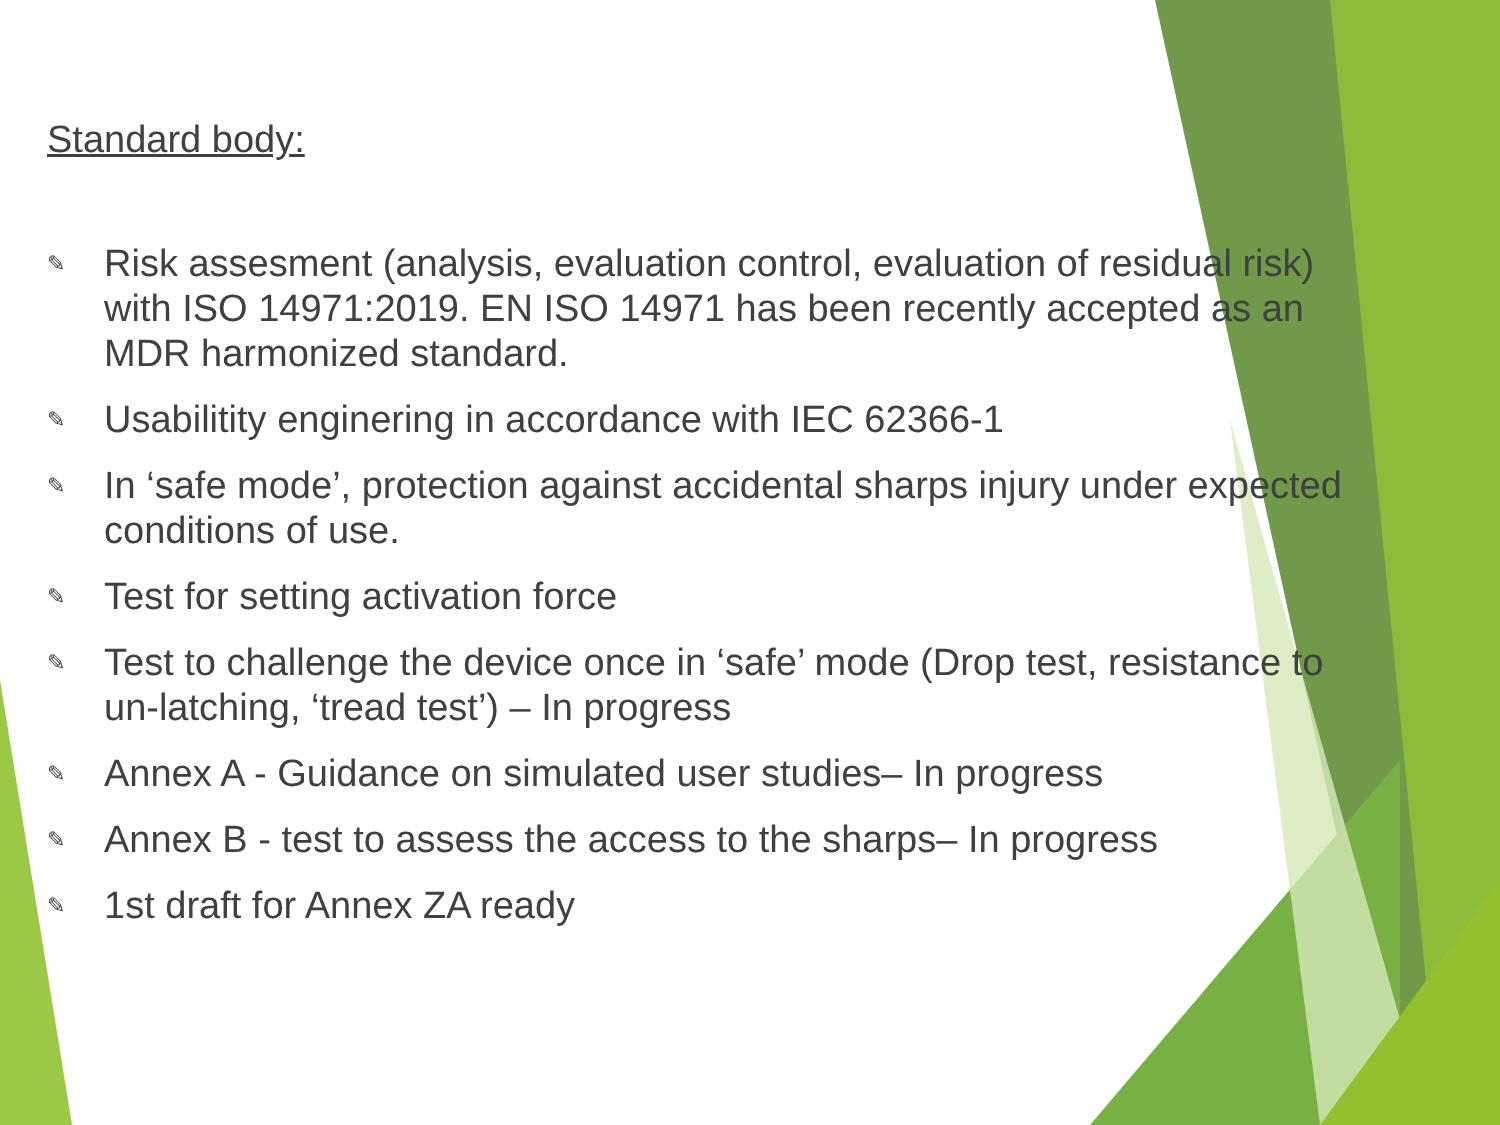Standard body:
✎ Risk assesment (analysis, evaluation control, evaluation of residual risk) with ISO 14971:2019. EN ISO 14971 has been recently accepted as an MDR harmonized standard.
✎ Usabilitity enginering in accordance with IEC 62366-1
✎ In ‘safe mode’, protection against accidental sharps injury under expected conditions of use.
✎ Test for setting activation force
✎ Test to challenge the device once in ‘safe’ mode (Drop test, resistance to un-latching, ‘tread test’) – In progress
✎ Annex A - Guidance on simulated user studies– In progress
✎ Annex B - test to assess the access to the sharps– In progress
✎ 1st draft for Annex ZA ready